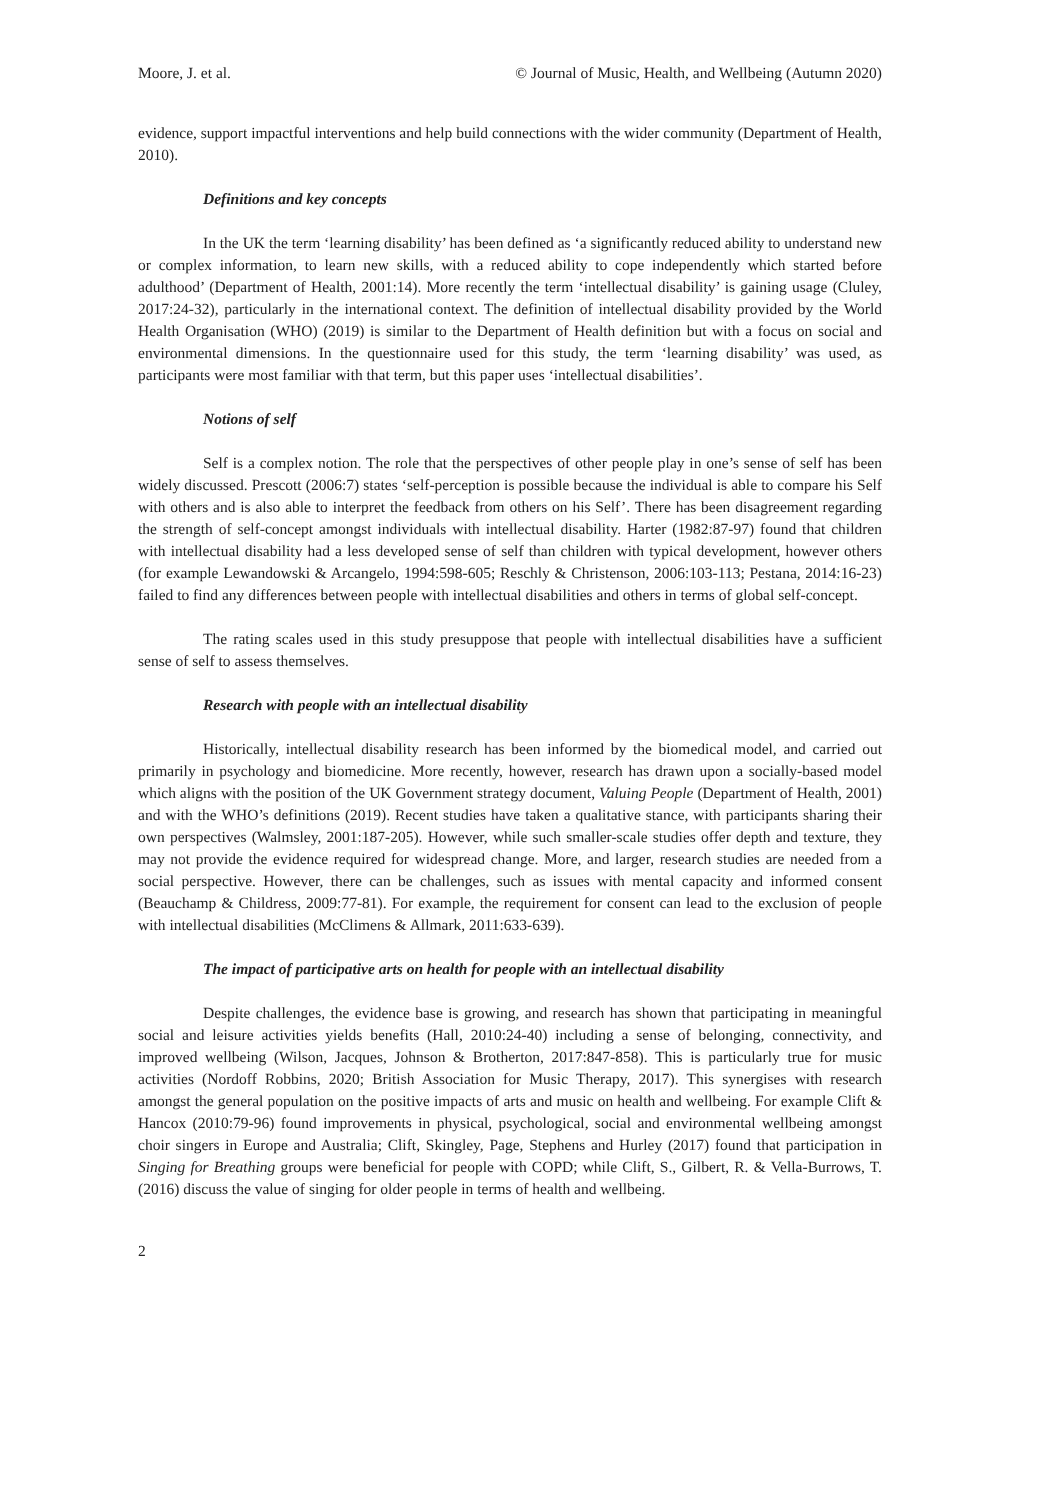Moore, J. et al. © Journal of Music, Health, and Wellbeing (Autumn 2020)
evidence, support impactful interventions and help build connections with the wider community (Department of Health, 2010).
Definitions and key concepts
In the UK the term ‘learning disability’ has been defined as ‘a significantly reduced ability to understand new or complex information, to learn new skills, with a reduced ability to cope independently which started before adulthood’ (Department of Health, 2001:14). More recently the term ‘intellectual disability’ is gaining usage (Cluley, 2017:24-32), particularly in the international context. The definition of intellectual disability provided by the World Health Organisation (WHO) (2019) is similar to the Department of Health definition but with a focus on social and environmental dimensions. In the questionnaire used for this study, the term ‘learning disability’ was used, as participants were most familiar with that term, but this paper uses ‘intellectual disabilities’.
Notions of self
Self is a complex notion. The role that the perspectives of other people play in one’s sense of self has been widely discussed. Prescott (2006:7) states ‘self-perception is possible because the individual is able to compare his Self with others and is also able to interpret the feedback from others on his Self’. There has been disagreement regarding the strength of self-concept amongst individuals with intellectual disability. Harter (1982:87-97) found that children with intellectual disability had a less developed sense of self than children with typical development, however others (for example Lewandowski & Arcangelo, 1994:598-605; Reschly & Christenson, 2006:103-113; Pestana, 2014:16-23) failed to find any differences between people with intellectual disabilities and others in terms of global self-concept.
The rating scales used in this study presuppose that people with intellectual disabilities have a sufficient sense of self to assess themselves.
Research with people with an intellectual disability
Historically, intellectual disability research has been informed by the biomedical model, and carried out primarily in psychology and biomedicine. More recently, however, research has drawn upon a socially-based model which aligns with the position of the UK Government strategy document, Valuing People (Department of Health, 2001) and with the WHO’s definitions (2019). Recent studies have taken a qualitative stance, with participants sharing their own perspectives (Walmsley, 2001:187-205). However, while such smaller-scale studies offer depth and texture, they may not provide the evidence required for widespread change. More, and larger, research studies are needed from a social perspective. However, there can be challenges, such as issues with mental capacity and informed consent (Beauchamp & Childress, 2009:77-81). For example, the requirement for consent can lead to the exclusion of people with intellectual disabilities (McClimens & Allmark, 2011:633-639).
The impact of participative arts on health for people with an intellectual disability
Despite challenges, the evidence base is growing, and research has shown that participating in meaningful social and leisure activities yields benefits (Hall, 2010:24-40) including a sense of belonging, connectivity, and improved wellbeing (Wilson, Jacques, Johnson & Brotherton, 2017:847-858). This is particularly true for music activities (Nordoff Robbins, 2020; British Association for Music Therapy, 2017). This synergises with research amongst the general population on the positive impacts of arts and music on health and wellbeing. For example Clift & Hancox (2010:79-96) found improvements in physical, psychological, social and environmental wellbeing amongst choir singers in Europe and Australia; Clift, Skingley, Page, Stephens and Hurley (2017) found that participation in Singing for Breathing groups were beneficial for people with COPD; while Clift, S., Gilbert, R. & Vella-Burrows, T. (2016) discuss the value of singing for older people in terms of health and wellbeing.
2